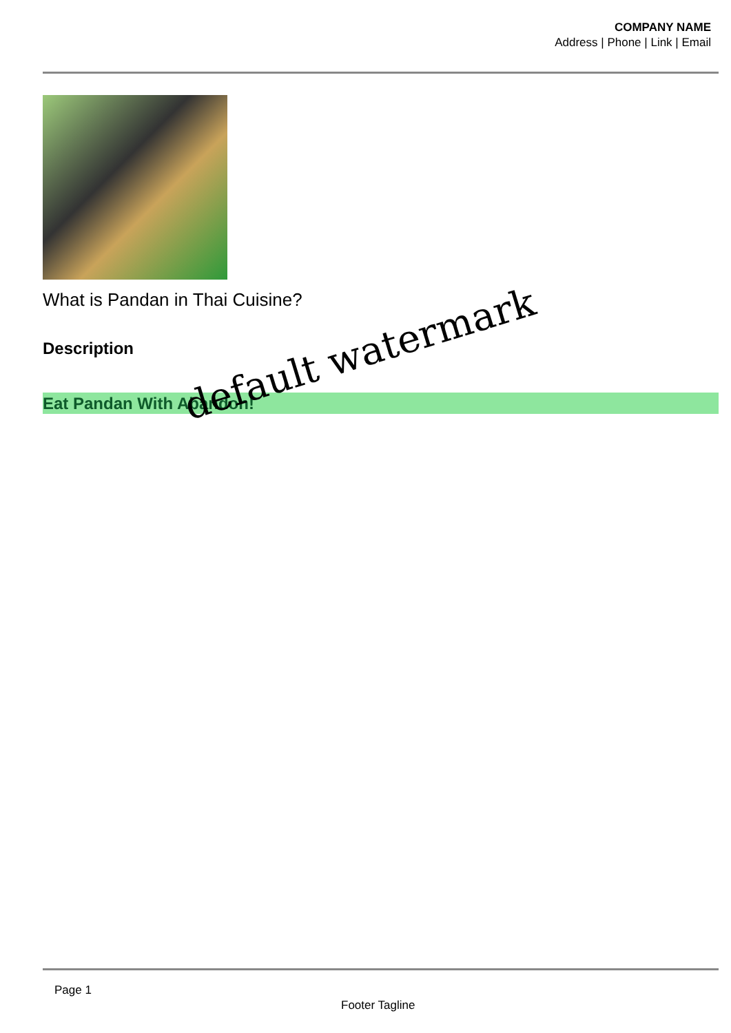COMPANY NAME
Address | Phone | Link | Email
What is Pandan in Thai Cuisine?
Description
Eat Pandan With Abandon! default watermark
Page 1
Footer Tagline